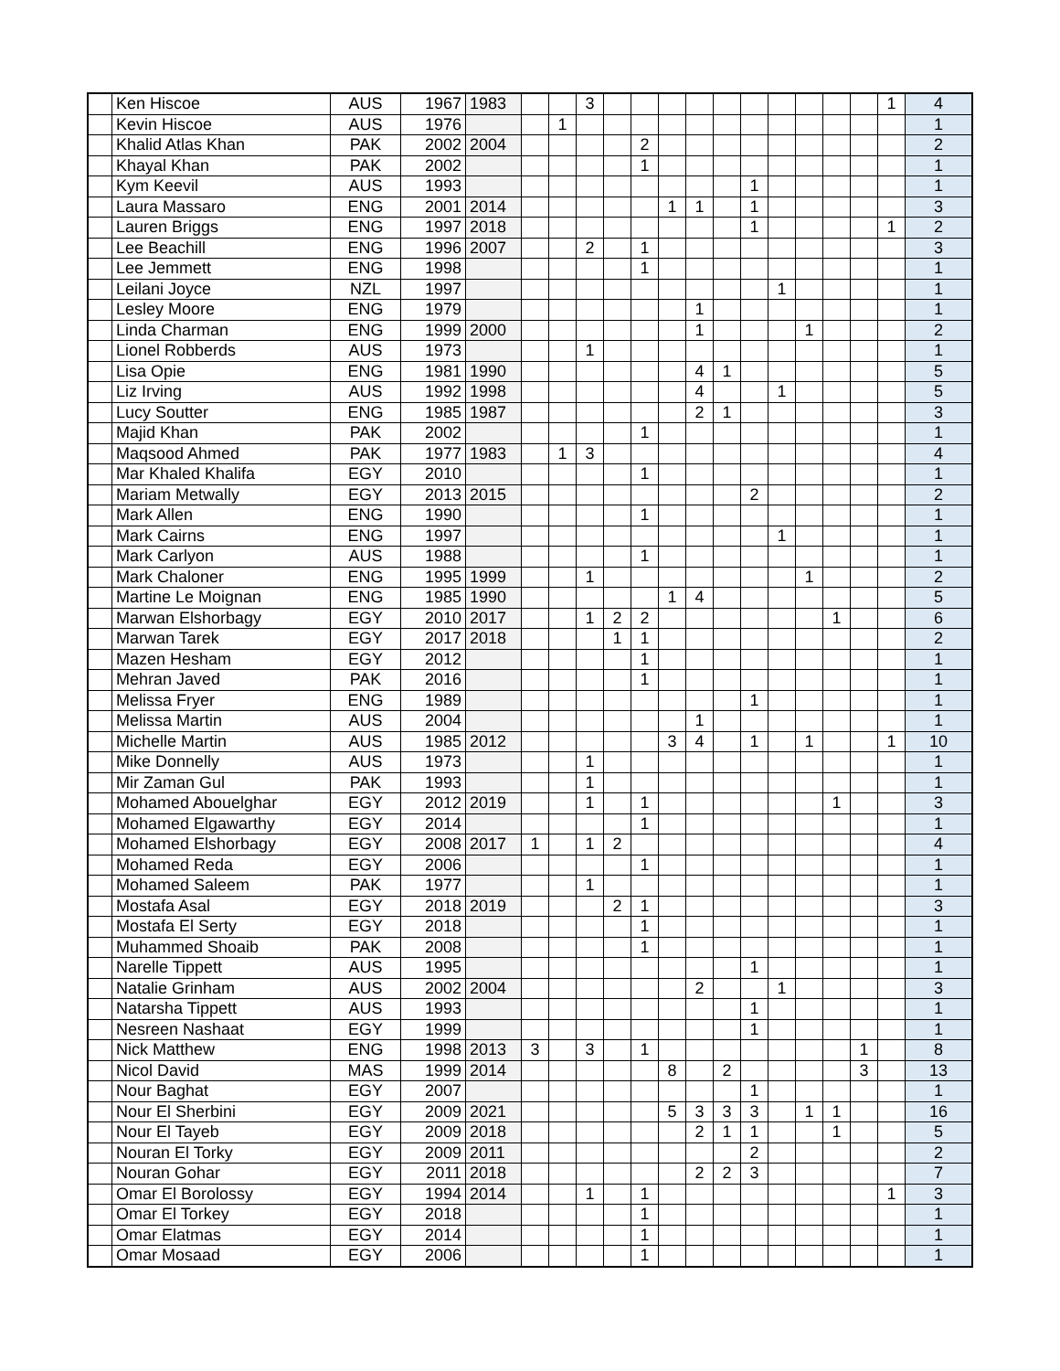| | Ken Hiscoe | AUS | 1967 | 1983 | | | 3 | | | | | | | | | | | 1 | 4 |
| | Kevin Hiscoe | AUS | 1976 | | | 1 | | | | | | | | | | | | | 1 |
| | Khalid Atlas Khan | PAK | 2002 | 2004 | | | | | 2 | | | | | | | | | | 2 |
| | Khayal Khan | PAK | 2002 | | | | | | 1 | | | | | | | | | | 1 |
| | Kym Keevil | AUS | 1993 | | | | | | | | | | 1 | | | | | | 1 |
| | Laura Massaro | ENG | 2001 | 2014 | | | | | | 1 | 1 | | 1 | | | | | | 3 |
| | Lauren Briggs | ENG | 1997 | 2018 | | | | | | | | | 1 | | | | | 1 | 2 |
| | Lee Beachill | ENG | 1996 | 2007 | | | 2 | | 1 | | | | | | | | | | 3 |
| | Lee Jemmett | ENG | 1998 | | | | | | 1 | | | | | | | | | | 1 |
| | Leilani Joyce | NZL | 1997 | | | | | | | | | | | 1 | | | | | 1 |
| | Lesley Moore | ENG | 1979 | | | | | | | | 1 | | | | | | | | 1 |
| | Linda Charman | ENG | 1999 | 2000 | | | | | | | 1 | | | | 1 | | | | 2 |
| | Lionel Robberds | AUS | 1973 | | | | 1 | | | | | | | | | | | | 1 |
| | Lisa Opie | ENG | 1981 | 1990 | | | | | | | 4 | 1 | | | | | | | 5 |
| | Liz Irving | AUS | 1992 | 1998 | | | | | | | 4 | | | 1 | | | | | 5 |
| | Lucy Soutter | ENG | 1985 | 1987 | | | | | | | 2 | 1 | | | | | | | 3 |
| | Majid Khan | PAK | 2002 | | | | | | 1 | | | | | | | | | | 1 |
| | Maqsood Ahmed | PAK | 1977 | 1983 | | 1 | 3 | | | | | | | | | | | | 4 |
| | Mar Khaled Khalifa | EGY | 2010 | | | | | | 1 | | | | | | | | | | 1 |
| | Mariam Metwally | EGY | 2013 | 2015 | | | | | | | | | 2 | | | | | | 2 |
| | Mark Allen | ENG | 1990 | | | | | | 1 | | | | | | | | | | 1 |
| | Mark Cairns | ENG | 1997 | | | | | | | | | | | 1 | | | | | 1 |
| | Mark Carlyon | AUS | 1988 | | | | | | 1 | | | | | | | | | | 1 |
| | Mark Chaloner | ENG | 1995 | 1999 | | | 1 | | | | | | | | 1 | | | | 2 |
| | Martine Le Moignan | ENG | 1985 | 1990 | | | | | | 1 | 4 | | | | | | | | 5 |
| | Marwan Elshorbagy | EGY | 2010 | 2017 | | | 1 | 2 | 2 | | | | | | | 1 | | | 6 |
| | Marwan Tarek | EGY | 2017 | 2018 | | | | 1 | 1 | | | | | | | | | | 2 |
| | Mazen Hesham | EGY | 2012 | | | | | | 1 | | | | | | | | | | 1 |
| | Mehran Javed | PAK | 2016 | | | | | | 1 | | | | | | | | | | 1 |
| | Melissa Fryer | ENG | 1989 | | | | | | | | | | 1 | | | | | | 1 |
| | Melissa Martin | AUS | 2004 | | | | | | | | 1 | | | | | | | | 1 |
| | Michelle Martin | AUS | 1985 | 2012 | | | | | | 3 | 4 | | 1 | | 1 | | | 1 | 10 |
| | Mike Donnelly | AUS | 1973 | | | | 1 | | | | | | | | | | | | 1 |
| | Mir Zaman Gul | PAK | 1993 | | | | 1 | | | | | | | | | | | | 1 |
| | Mohamed Abouelghar | EGY | 2012 | 2019 | | | 1 | | 1 | | | | | | | 1 | | | 3 |
| | Mohamed Elgawarthy | EGY | 2014 | | | | | | 1 | | | | | | | | | | 1 |
| | Mohamed Elshorbagy | EGY | 2008 | 2017 | 1 | | 1 | 2 | | | | | | | | | | | 4 |
| | Mohamed Reda | EGY | 2006 | | | | | | 1 | | | | | | | | | | 1 |
| | Mohamed Saleem | PAK | 1977 | | | | 1 | | | | | | | | | | | | 1 |
| | Mostafa Asal | EGY | 2018 | 2019 | | | | 2 | 1 | | | | | | | | | | 3 |
| | Mostafa El Serty | EGY | 2018 | | | | | | 1 | | | | | | | | | | 1 |
| | Muhammed Shoaib | PAK | 2008 | | | | | | 1 | | | | | | | | | | 1 |
| | Narelle Tippett | AUS | 1995 | | | | | | | | | | 1 | | | | | | 1 |
| | Natalie Grinham | AUS | 2002 | 2004 | | | | | | | 2 | | | 1 | | | | | 3 |
| | Natarsha Tippett | AUS | 1993 | | | | | | | | | | 1 | | | | | | 1 |
| | Nesreen Nashaat | EGY | 1999 | | | | | | | | | | 1 | | | | | | 1 |
| | Nick Matthew | ENG | 1998 | 2013 | 3 | | 3 | | 1 | | | | | | | | 1 | | 8 |
| | Nicol David | MAS | 1999 | 2014 | | | | | | 8 | | 2 | | | | | 3 | | 13 |
| | Nour Baghat | EGY | 2007 | | | | | | | | | | 1 | | | | | | 1 |
| | Nour El Sherbini | EGY | 2009 | 2021 | | | | | | 5 | 3 | 3 | 3 | | 1 | 1 | | | 16 |
| | Nour El Tayeb | EGY | 2009 | 2018 | | | | | | | 2 | 1 | 1 | | | 1 | | | 5 |
| | Nouran El Torky | EGY | 2009 | 2011 | | | | | | | | | 2 | | | | | | 2 |
| | Nouran Gohar | EGY | 2011 | 2018 | | | | | | | 2 | 2 | 3 | | | | | | 7 |
| | Omar El Borolossy | EGY | 1994 | 2014 | | | 1 | | 1 | | | | | | | | | 1 | 3 |
| | Omar El Torkey | EGY | 2018 | | | | | | 1 | | | | | | | | | | 1 |
| | Omar Elatmas | EGY | 2014 | | | | | | 1 | | | | | | | | | | 1 |
| | Omar Mosaad | EGY | 2006 | | | | | | 1 | | | | | | | | | | 1 |